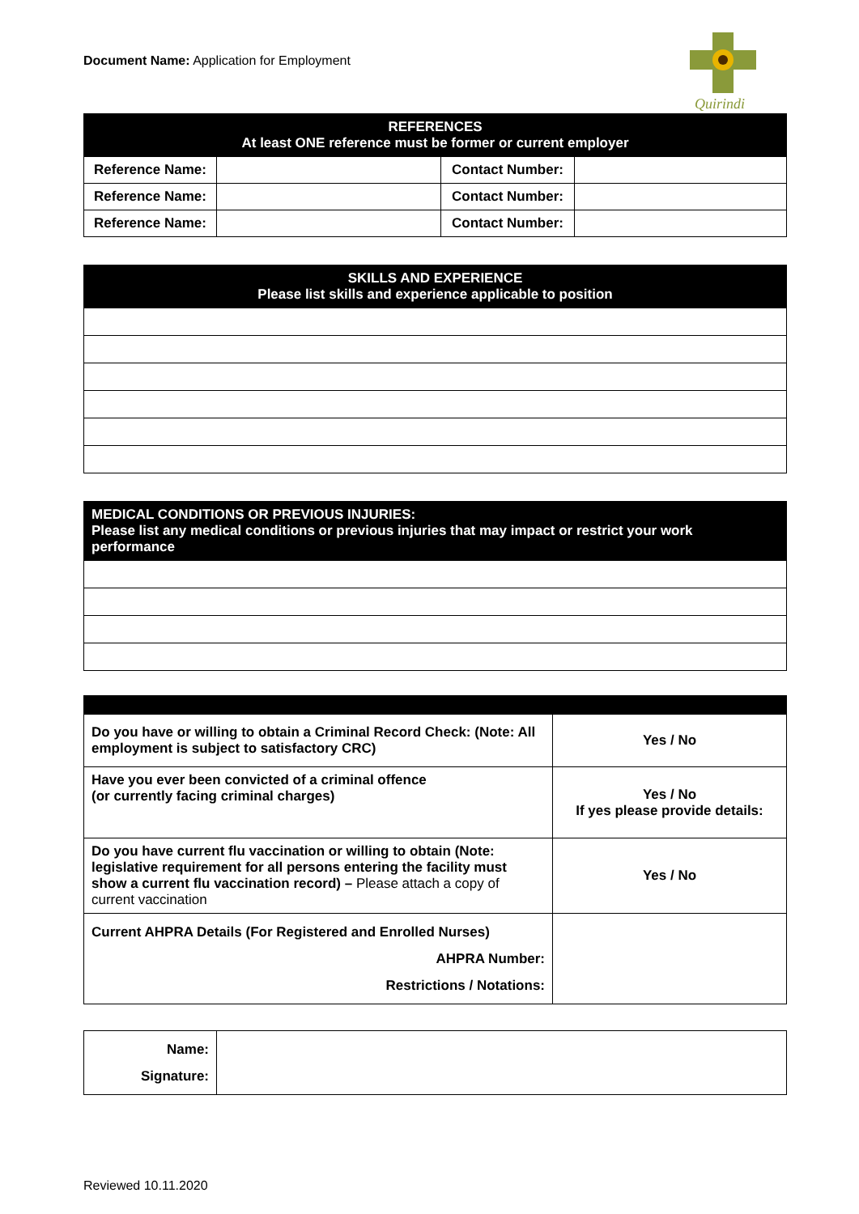Document Name: Application for Employment
Quirindi
| REFERENCES At least ONE reference must be former or current employer | | | |
| --- | --- | --- | --- |
| Reference Name: | | Contact Number: | |
| Reference Name: | | Contact Number: | |
| Reference Name: | | Contact Number: | |
| SKILLS AND EXPERIENCE Please list skills and experience applicable to position |
| --- |
| MEDICAL CONDITIONS OR PREVIOUS INJURIES: Please list any medical conditions or previous injuries that may impact or restrict your work performance |
| --- |
| Do you have or willing to obtain a Criminal Record Check: (Note: All employment is subject to satisfactory CRC) | Yes / No |
| Have you ever been convicted of a criminal offence (or currently facing criminal charges) | Yes / No If yes please provide details: |
| Do you have current flu vaccination or willing to obtain (Note: legislative requirement for all persons entering the facility must show a current flu vaccination record) – Please attach a copy of current vaccination | Yes / No |
| Current AHPRA Details (For Registered and Enrolled Nurses) AHPRA Number: Restrictions / Notations: | |
| Name: Signature: | |
Reviewed 10.11.2020